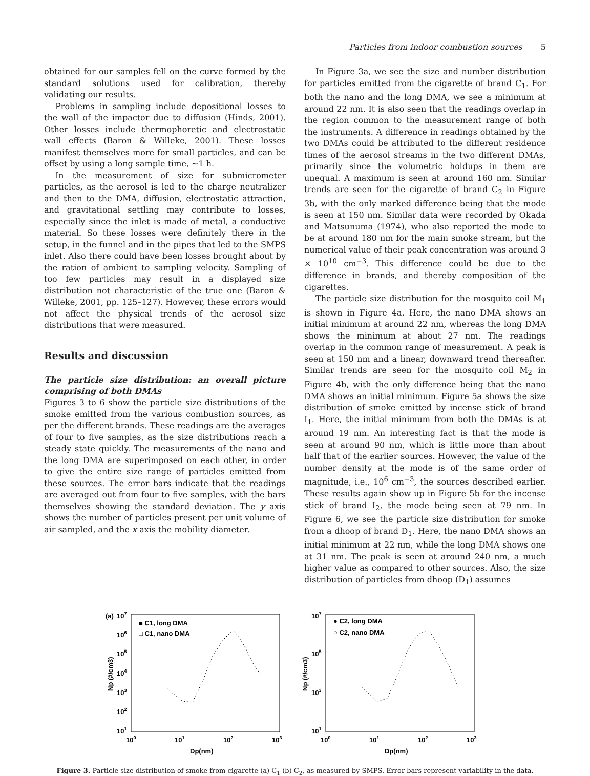Particles from indoor combustion sources 5
obtained for our samples fell on the curve formed by the standard solutions used for calibration, thereby validating our results.
Problems in sampling include depositional losses to the wall of the impactor due to diffusion (Hinds, 2001). Other losses include thermophoretic and electrostatic wall effects (Baron & Willeke, 2001). These losses manifest themselves more for small particles, and can be offset by using a long sample time, ~1 h.
In the measurement of size for submicrometer particles, as the aerosol is led to the charge neutralizer and then to the DMA, diffusion, electrostatic attraction, and gravitational settling may contribute to losses, especially since the inlet is made of metal, a conductive material. So these losses were definitely there in the setup, in the funnel and in the pipes that led to the SMPS inlet. Also there could have been losses brought about by the ration of ambient to sampling velocity. Sampling of too few particles may result in a displayed size distribution not characteristic of the true one (Baron & Willeke, 2001, pp. 125–127). However, these errors would not affect the physical trends of the aerosol size distributions that were measured.
Results and discussion
The particle size distribution: an overall picture comprising of both DMAs
Figures 3 to 6 show the particle size distributions of the smoke emitted from the various combustion sources, as per the different brands. These readings are the averages of four to five samples, as the size distributions reach a steady state quickly. The measurements of the nano and the long DMA are superimposed on each other, in order to give the entire size range of particles emitted from these sources. The error bars indicate that the readings are averaged out from four to five samples, with the bars themselves showing the standard deviation. The y axis shows the number of particles present per unit volume of air sampled, and the x axis the mobility diameter.
In Figure 3a, we see the size and number distribution for particles emitted from the cigarette of brand C<sub>1</sub>. For both the nano and the long DMA, we see a minimum at around 22 nm. It is also seen that the readings overlap in the region common to the measurement range of both the instruments. A difference in readings obtained by the two DMAs could be attributed to the different residence times of the aerosol streams in the two different DMAs, primarily since the volumetric holdups in them are unequal. A maximum is seen at around 160 nm. Similar trends are seen for the cigarette of brand C<sub>2</sub> in Figure 3b, with the only marked difference being that the mode is seen at 150 nm. Similar data were recorded by Okada and Matsunuma (1974), who also reported the mode to be at around 180 nm for the main smoke stream, but the numerical value of their peak concentration was around 3 × 10<sup>10</sup> cm<sup>−3</sup>. This difference could be due to the difference in brands, and thereby composition of the cigarettes.
The particle size distribution for the mosquito coil M<sub>1</sub> is shown in Figure 4a. Here, the nano DMA shows an initial minimum at around 22 nm, whereas the long DMA shows the minimum at about 27 nm. The readings overlap in the common range of measurement. A peak is seen at 150 nm and a linear, downward trend thereafter. Similar trends are seen for the mosquito coil M<sub>2</sub> in Figure 4b, with the only difference being that the nano DMA shows an initial minimum. Figure 5a shows the size distribution of smoke emitted by incense stick of brand I<sub>1</sub>. Here, the initial minimum from both the DMAs is at around 19 nm. An interesting fact is that the mode is seen at around 90 nm, which is little more than about half that of the earlier sources. However, the value of the number density at the mode is of the same order of magnitude, i.e., 10<sup>6</sup> cm<sup>−3</sup>, the sources described earlier. These results again show up in Figure 5b for the incense stick of brand I<sub>2</sub>, the mode being seen at 79 nm. In Figure 6, we see the particle size distribution for smoke from a dhoop of brand D<sub>1</sub>. Here, the nano DMA shows an initial minimum at 22 nm, while the long DMA shows one at 31 nm. The peak is seen at around 240 nm, a much higher value as compared to other sources. Also, the size distribution of particles from dhoop (D<sub>1</sub>) assumes
(a)
107
106
105
104
103
102
101
100
101
102
103
Dp(nm)
Np (#/cm3)
■ C1, long DMA
□ C1, nano DMA
107
105
103
101
100
101
102
103
Dp(nm)
Np (#/cm3)
● C2, long DMA
○ C2, nano DMA
Figure 3. Particle size distribution of smoke from cigarette (a) C<sub>1</sub> (b) C<sub>2</sub>, as measured by SMPS. Error bars represent variability in the data.